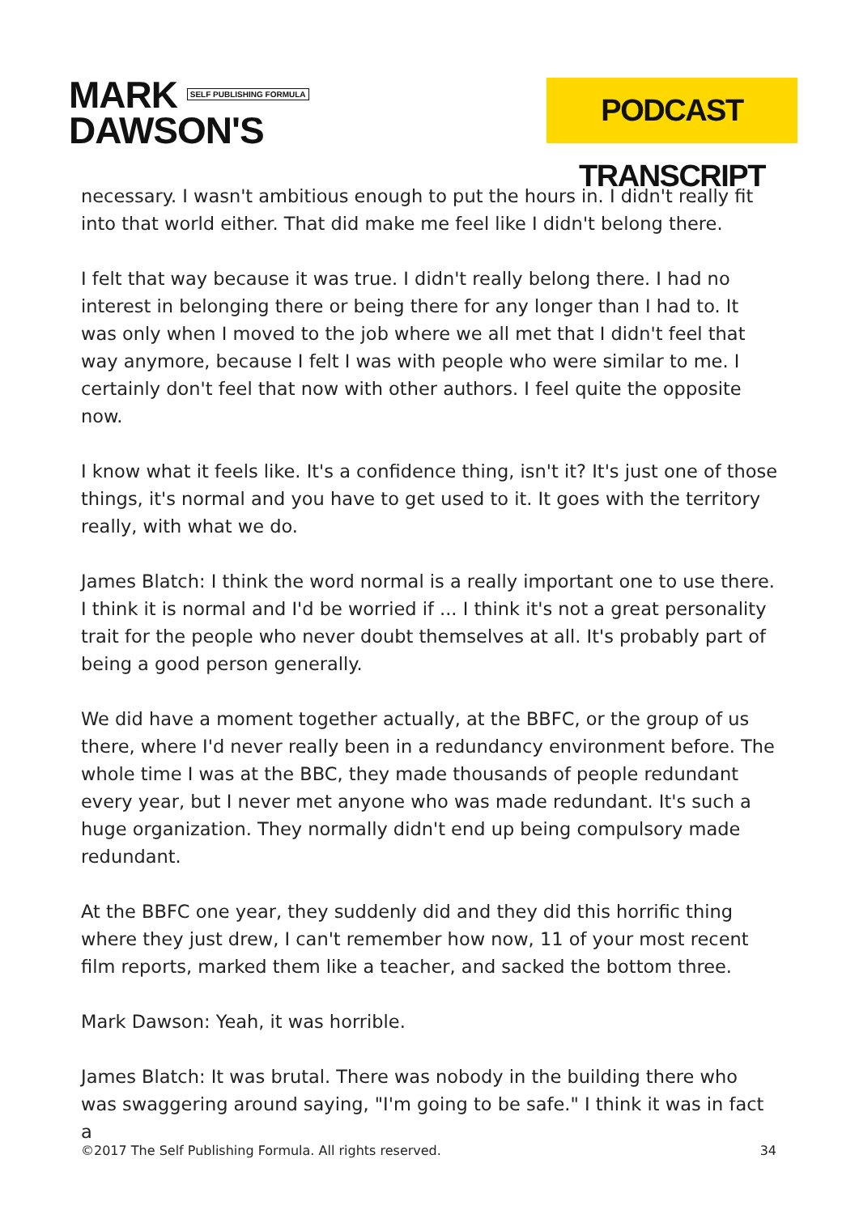MARK SELF PUBLISHING FORMULA
DAWSON'S
PODCAST TRANSCRIPT
necessary. I wasn't ambitious enough to put the hours in. I didn't really fit into that world either. That did make me feel like I didn't belong there.
I felt that way because it was true. I didn't really belong there. I had no interest in belonging there or being there for any longer than I had to. It was only when I moved to the job where we all met that I didn't feel that way anymore, because I felt I was with people who were similar to me. I certainly don't feel that now with other authors. I feel quite the opposite now.
I know what it feels like. It's a confidence thing, isn't it? It's just one of those things, it's normal and you have to get used to it. It goes with the territory really, with what we do.
James Blatch: I think the word normal is a really important one to use there. I think it is normal and I'd be worried if ... I think it's not a great personality trait for the people who never doubt themselves at all. It's probably part of being a good person generally.
We did have a moment together actually, at the BBFC, or the group of us there, where I'd never really been in a redundancy environment before. The whole time I was at the BBC, they made thousands of people redundant every year, but I never met anyone who was made redundant. It's such a huge organization. They normally didn't end up being compulsory made redundant.
At the BBFC one year, they suddenly did and they did this horrific thing where they just drew, I can't remember how now, 11 of your most recent film reports, marked them like a teacher, and sacked the bottom three.
Mark Dawson: Yeah, it was horrible.
James Blatch: It was brutal. There was nobody in the building there who was swaggering around saying, "I'm going to be safe." I think it was in fact a
©2017 The Self Publishing Formula. All rights reserved. 34